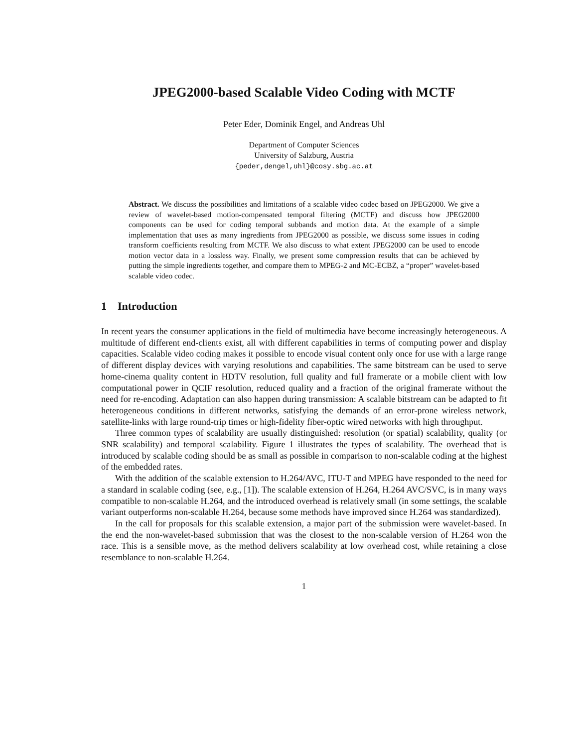JPEG2000-based Scalable Video Coding with MCTF
Peter Eder, Dominik Engel, and Andreas Uhl
Department of Computer Sciences
University of Salzburg, Austria
{peder,dengel,uhl}@cosy.sbg.ac.at
Abstract. We discuss the possibilities and limitations of a scalable video codec based on JPEG2000. We give a review of wavelet-based motion-compensated temporal filtering (MCTF) and discuss how JPEG2000 components can be used for coding temporal subbands and motion data. At the example of a simple implementation that uses as many ingredients from JPEG2000 as possible, we discuss some issues in coding transform coefficients resulting from MCTF. We also discuss to what extent JPEG2000 can be used to encode motion vector data in a lossless way. Finally, we present some compression results that can be achieved by putting the simple ingredients together, and compare them to MPEG-2 and MC-ECBZ, a “proper” wavelet-based scalable video codec.
1 Introduction
In recent years the consumer applications in the field of multimedia have become increasingly heterogeneous. A multitude of different end-clients exist, all with different capabilities in terms of computing power and display capacities. Scalable video coding makes it possible to encode visual content only once for use with a large range of different display devices with varying resolutions and capabilities. The same bitstream can be used to serve home-cinema quality content in HDTV resolution, full quality and full framerate or a mobile client with low computational power in QCIF resolution, reduced quality and a fraction of the original framerate without the need for re-encoding. Adaptation can also happen during transmission: A scalable bitstream can be adapted to fit heterogeneous conditions in different networks, satisfying the demands of an error-prone wireless network, satellite-links with large round-trip times or high-fidelity fiber-optic wired networks with high throughput.
Three common types of scalability are usually distinguished: resolution (or spatial) scalability, quality (or SNR scalability) and temporal scalability. Figure 1 illustrates the types of scalability. The overhead that is introduced by scalable coding should be as small as possible in comparison to non-scalable coding at the highest of the embedded rates.
With the addition of the scalable extension to H.264/AVC, ITU-T and MPEG have responded to the need for a standard in scalable coding (see, e.g., [1]). The scalable extension of H.264, H.264 AVC/SVC, is in many ways compatible to non-scalable H.264, and the introduced overhead is relatively small (in some settings, the scalable variant outperforms non-scalable H.264, because some methods have improved since H.264 was standardized).
In the call for proposals for this scalable extension, a major part of the submission were wavelet-based. In the end the non-wavelet-based submission that was the closest to the non-scalable version of H.264 won the race. This is a sensible move, as the method delivers scalability at low overhead cost, while retaining a close resemblance to non-scalable H.264.
1